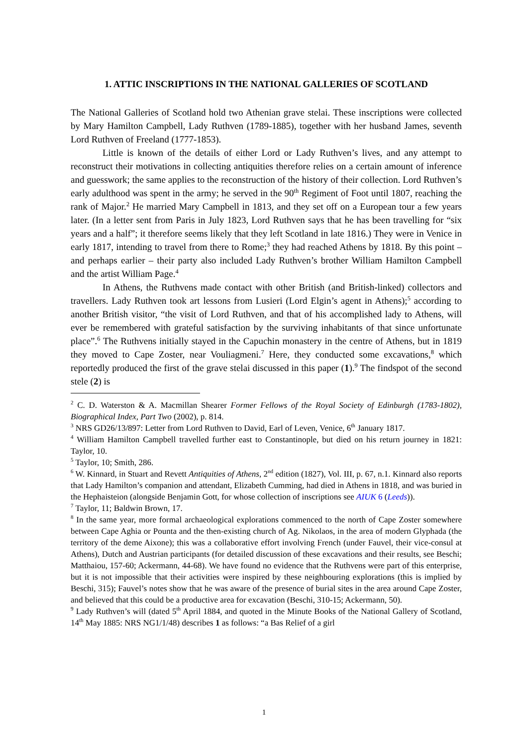1. ATTIC INSCRIPTIONS IN THE NATIONAL GALLERIES OF SCOTLAND
The National Galleries of Scotland hold two Athenian grave stelai. These inscriptions were collected by Mary Hamilton Campbell, Lady Ruthven (1789-1885), together with her husband James, seventh Lord Ruthven of Freeland (1777-1853).
Little is known of the details of either Lord or Lady Ruthven’s lives, and any attempt to reconstruct their motivations in collecting antiquities therefore relies on a certain amount of inference and guesswork; the same applies to the reconstruction of the history of their collection. Lord Ruthven’s early adulthood was spent in the army; he served in the 90<sup>th</sup> Regiment of Foot until 1807, reaching the rank of Major.<sup>2</sup> He married Mary Campbell in 1813, and they set off on a European tour a few years later. (In a letter sent from Paris in July 1823, Lord Ruthven says that he has been travelling for “six years and a half”; it therefore seems likely that they left Scotland in late 1816.) They were in Venice in early 1817, intending to travel from there to Rome;<sup>3</sup> they had reached Athens by 1818. By this point – and perhaps earlier – their party also included Lady Ruthven’s brother William Hamilton Campbell and the artist William Page.<sup>4</sup>
In Athens, the Ruthvens made contact with other British (and British-linked) collectors and travellers. Lady Ruthven took art lessons from Lusieri (Lord Elgin’s agent in Athens);<sup>5</sup> according to another British visitor, “the visit of Lord Ruthven, and that of his accomplished lady to Athens, will ever be remembered with grateful satisfaction by the surviving inhabitants of that since unfortunate place”.<sup>6</sup> The Ruthvens initially stayed in the Capuchin monastery in the centre of Athens, but in 1819 they moved to Cape Zoster, near Vouliagmeni.<sup>7</sup> Here, they conducted some excavations,<sup>8</sup> which reportedly produced the first of the grave stelai discussed in this paper (1).<sup>9</sup> The findspot of the second stele (2) is
<sup>2</sup> C. D. Waterston & A. Macmillan Shearer Former Fellows of the Royal Society of Edinburgh (1783-1802), Biographical Index, Part Two (2002), p. 814.
<sup>3</sup> NRS GD26/13/897: Letter from Lord Ruthven to David, Earl of Leven, Venice, 6<sup>th</sup> January 1817.
<sup>4</sup> William Hamilton Campbell travelled further east to Constantinople, but died on his return journey in 1821: Taylor, 10.
<sup>5</sup> Taylor, 10; Smith, 286.
<sup>6</sup> W. Kinnard, in Stuart and Revett Antiquities of Athens, 2<sup>nd</sup> edition (1827), Vol. III, p. 67, n.1. Kinnard also reports that Lady Hamilton’s companion and attendant, Elizabeth Cumming, had died in Athens in 1818, and was buried in the Hephaisteion (alongside Benjamin Gott, for whose collection of inscriptions see AIUK 6 (Leeds)).
<sup>7</sup> Taylor, 11; Baldwin Brown, 17.
<sup>8</sup> In the same year, more formal archaeological explorations commenced to the north of Cape Zoster somewhere between Cape Aghia or Pounta and the then-existing church of Ag. Nikolaos, in the area of modern Glyphada (the territory of the deme Aixone); this was a collaborative effort involving French (under Fauvel, their vice-consul at Athens), Dutch and Austrian participants (for detailed discussion of these excavations and their results, see Beschi; Matthaiou, 157-60; Ackermann, 44-68). We have found no evidence that the Ruthvens were part of this enterprise, but it is not impossible that their activities were inspired by these neighbouring explorations (this is implied by Beschi, 315); Fauvel’s notes show that he was aware of the presence of burial sites in the area around Cape Zoster, and believed that this could be a productive area for excavation (Beschi, 310-15; Ackermann, 50).
<sup>9</sup> Lady Ruthven’s will (dated 5<sup>th</sup> April 1884, and quoted in the Minute Books of the National Gallery of Scotland, 14<sup>th</sup> May 1885: NRS NG1/1/48) describes 1 as follows: “a Bas Relief of a girl
1